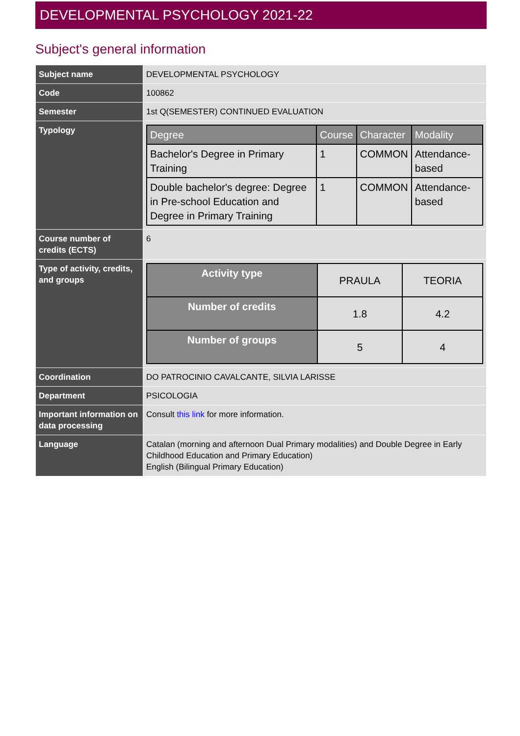DEVELOPMENTAL PSYCHOLOGY 2021-22
Subject's general information
| Subject name | DEVELOPMENTAL PSYCHOLOGY |
| Code | 100862 |
| Semester | 1st Q(SEMESTER) CONTINUED EVALUATION |
| Typology | / Degree / Course / Character / Modality / / --- / --- / --- / --- / / Bachelor's Degree in Primary Training / 1 / COMMON / Attendance-based / / Double bachelor's degree: Degree in Pre-school Education and Degree in Primary Training / 1 / COMMON / Attendance-based / |
| Course number of credits (ECTS) | 6 |
| Type of activity, credits, and groups | / Activity type / PRAULA / TEORIA / / Number of credits / 1.8 / 4.2 / / Number of groups / 5 / 4 / |
| Coordination | DO PATROCINIO CAVALCANTE, SILVIA LARISSE |
| Department | PSICOLOGIA |
| Important information on data processing | Consult this link for more information. |
| Language | Catalan (morning and afternoon Dual Primary modalities) and Double Degree in Early Childhood Education and Primary Education) English (Bilingual Primary Education) |